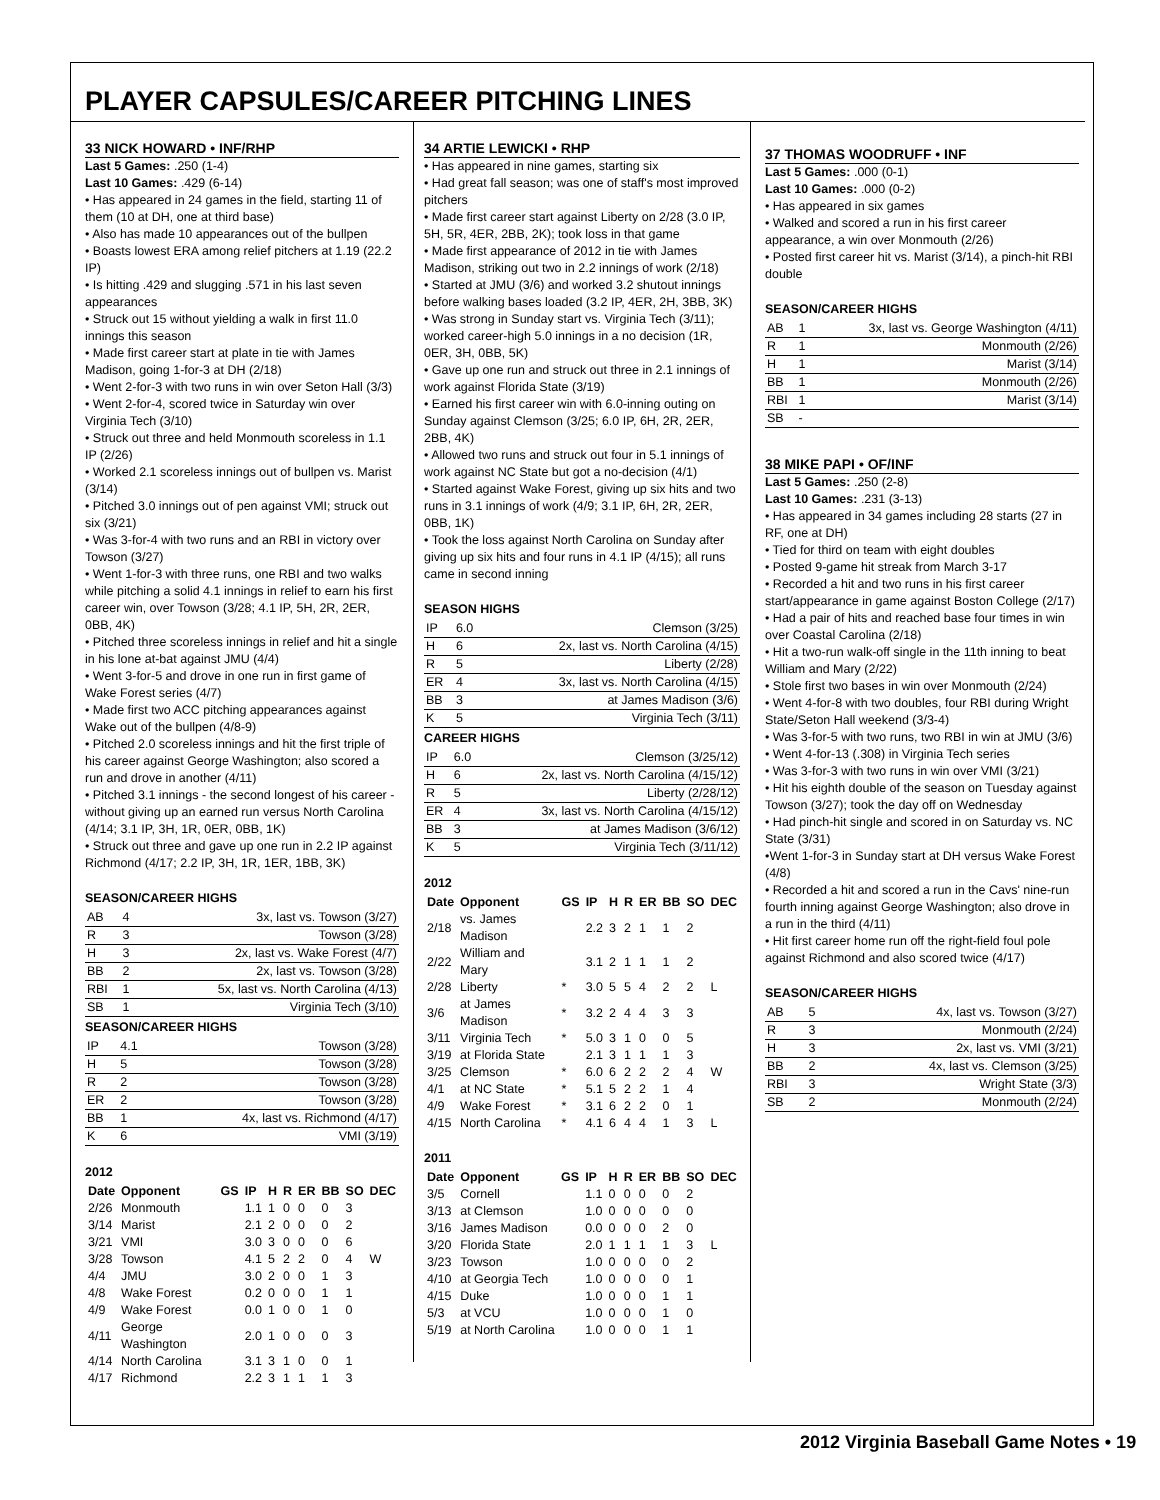PLAYER CAPSULES/CAREER PITCHING LINES
33 NICK HOWARD • INF/RHP
Last 5 Games: .250 (1-4)
Last 10 Games: .429 (6-14)
• Has appeared in 24 games in the field, starting 11 of them (10 at DH, one at third base)
• Also has made 10 appearances out of the bullpen
• Boasts lowest ERA among relief pitchers at 1.19 (22.2 IP)
• Is hitting .429 and slugging .571 in his last seven appearances
• Struck out 15 without yielding a walk in first 11.0 innings this season
• Made first career start at plate in tie with James Madison, going 1-for-3 at DH (2/18)
• Went 2-for-3 with two runs in win over Seton Hall (3/3)
• Went 2-for-4, scored twice in Saturday win over Virginia Tech (3/10)
• Struck out three and held Monmouth scoreless in 1.1 IP (2/26)
• Worked 2.1 scoreless innings out of bullpen vs. Marist (3/14)
• Pitched 3.0 innings out of pen against VMI; struck out six (3/21)
• Was 3-for-4 with two runs and an RBI in victory over Towson (3/27)
• Went 1-for-3 with three runs, one RBI and two walks while pitching a solid 4.1 innings in relief to earn his first career win, over Towson (3/28; 4.1 IP, 5H, 2R, 2ER, 0BB, 4K)
• Pitched three scoreless innings in relief and hit a single in his lone at-bat against JMU (4/4)
• Went 3-for-5 and drove in one run in first game of Wake Forest series (4/7)
• Made first two ACC pitching appearances against Wake out of the bullpen (4/8-9)
• Pitched 2.0 scoreless innings and hit the first triple of his career against George Washington; also scored a run and drove in another (4/11)
• Pitched 3.1 innings - the second longest of his career - without giving up an earned run versus North Carolina (4/14; 3.1 IP, 3H, 1R, 0ER, 0BB, 1K)
• Struck out three and gave up one run in 2.2 IP against Richmond (4/17; 2.2 IP, 3H, 1R, 1ER, 1BB, 3K)
SEASON/CAREER HIGHS
| AB | 4 | 3x, last vs. Towson (3/27) |
| R | 3 | Towson (3/28) |
| H | 3 | 2x, last vs. Wake Forest (4/7) |
| BB | 2 | 2x, last vs. Towson (3/28) |
| RBI | 1 | 5x, last vs. North Carolina (4/13) |
| SB | 1 | Virginia Tech (3/10) |
SEASON/CAREER HIGHS
| IP | 4.1 | Towson (3/28) |
| H | 5 | Towson (3/28) |
| R | 2 | Towson (3/28) |
| ER | 2 | Towson (3/28) |
| BB | 1 | 4x, last vs. Richmond (4/17) |
| K | 6 | VMI (3/19) |
2012
| Date | Opponent | GS | IP | H | R | ER | BB | SO | DEC |
| --- | --- | --- | --- | --- | --- | --- | --- | --- | --- |
| 2/26 | Monmouth | | 1.1 | 1 | 0 | 0 | 0 | 3 | |
| 3/14 | Marist | | 2.1 | 2 | 0 | 0 | 0 | 2 | |
| 3/21 | VMI | | 3.0 | 3 | 0 | 0 | 0 | 6 | |
| 3/28 | Towson | | 4.1 | 5 | 2 | 2 | 0 | 4 | W |
| 4/4 | JMU | | 3.0 | 2 | 0 | 0 | 1 | 3 | |
| 4/8 | Wake Forest | | 0.2 | 0 | 0 | 0 | 1 | 1 | |
| 4/9 | Wake Forest | | 0.0 | 1 | 0 | 0 | 1 | 0 | |
| 4/11 | George Washington | | 2.0 | 1 | 0 | 0 | 0 | 3 | |
| 4/14 | North Carolina | | 3.1 | 3 | 1 | 0 | 0 | 1 | |
| 4/17 | Richmond | | 2.2 | 3 | 1 | 1 | 1 | 3 | |
34 ARTIE LEWICKI • RHP
• Has appeared in nine games, starting six
• Had great fall season; was one of staff's most improved pitchers
• Made first career start against Liberty on 2/28 (3.0 IP, 5H, 5R, 4ER, 2BB, 2K); took loss in that game
• Made first appearance of 2012 in tie with James Madison, striking out two in 2.2 innings of work (2/18)
• Started at JMU (3/6) and worked 3.2 shutout innings before walking bases loaded (3.2 IP, 4ER, 2H, 3BB, 3K)
• Was strong in Sunday start vs. Virginia Tech (3/11); worked career-high 5.0 innings in a no decision (1R, 0ER, 3H, 0BB, 5K)
• Gave up one run and struck out three in 2.1 innings of work against Florida State (3/19)
• Earned his first career win with 6.0-inning outing on Sunday against Clemson (3/25; 6.0 IP, 6H, 2R, 2ER, 2BB, 4K)
• Allowed two runs and struck out four in 5.1 innings of work against NC State but got a no-decision (4/1)
• Started against Wake Forest, giving up six hits and two runs in 3.1 innings of work (4/9; 3.1 IP, 6H, 2R, 2ER, 0BB, 1K)
• Took the loss against North Carolina on Sunday after giving up six hits and four runs in 4.1 IP (4/15); all runs came in second inning
SEASON HIGHS
| IP | 6.0 | Clemson (3/25) |
| H | 6 | 2x, last vs. North Carolina (4/15) |
| R | 5 | Liberty (2/28) |
| ER | 4 | 3x, last vs. North Carolina (4/15) |
| BB | 3 | at James Madison (3/6) |
| K | 5 | Virginia Tech (3/11) |
CAREER HIGHS
| IP | 6.0 | Clemson (3/25/12) |
| H | 6 | 2x, last vs. North Carolina (4/15/12) |
| R | 5 | Liberty (2/28/12) |
| ER | 4 | 3x, last vs. North Carolina (4/15/12) |
| BB | 3 | at James Madison (3/6/12) |
| K | 5 | Virginia Tech (3/11/12) |
2012
| Date | Opponent | GS | IP | H | R | ER | BB | SO | DEC |
| --- | --- | --- | --- | --- | --- | --- | --- | --- | --- |
| 2/18 | vs. James Madison | | 2.2 | 3 | 2 | 1 | 1 | 2 | |
| 2/22 | William and Mary | | 3.1 | 2 | 1 | 1 | 1 | 2 | |
| 2/28 | Liberty | * | 3.0 | 5 | 5 | 4 | 2 | 2 | L |
| 3/6 | at James Madison | * | 3.2 | 2 | 4 | 4 | 3 | 3 | |
| 3/11 | Virginia Tech | * | 5.0 | 3 | 1 | 0 | 0 | 5 | |
| 3/19 | at Florida State | | 2.1 | 3 | 1 | 1 | 1 | 3 | |
| 3/25 | Clemson | * | 6.0 | 6 | 2 | 2 | 2 | 4 | W |
| 4/1 | at NC State | * | 5.1 | 5 | 2 | 2 | 1 | 4 | |
| 4/9 | Wake Forest | * | 3.1 | 6 | 2 | 2 | 0 | 1 | |
| 4/15 | North Carolina | * | 4.1 | 6 | 4 | 4 | 1 | 3 | L |
2011
| Date | Opponent | GS | IP | H | R | ER | BB | SO | DEC |
| --- | --- | --- | --- | --- | --- | --- | --- | --- | --- |
| 3/5 | Cornell | | 1.1 | 0 | 0 | 0 | 0 | 2 | |
| 3/13 | at Clemson | | 1.0 | 0 | 0 | 0 | 0 | 0 | |
| 3/16 | James Madison | | 0.0 | 0 | 0 | 0 | 2 | 0 | |
| 3/20 | Florida State | | 2.0 | 1 | 1 | 1 | 1 | 3 | L |
| 3/23 | Towson | | 1.0 | 0 | 0 | 0 | 0 | 2 | |
| 4/10 | at Georgia Tech | | 1.0 | 0 | 0 | 0 | 0 | 1 | |
| 4/15 | Duke | | 1.0 | 0 | 0 | 0 | 1 | 1 | |
| 5/3 | at VCU | | 1.0 | 0 | 0 | 0 | 1 | 0 | |
| 5/19 | at North Carolina | | 1.0 | 0 | 0 | 0 | 1 | 1 | |
37 THOMAS WOODRUFF • INF
Last 5 Games: .000 (0-1)
Last 10 Games: .000 (0-2)
• Has appeared in six games
• Walked and scored a run in his first career appearance, a win over Monmouth (2/26)
• Posted first career hit vs. Marist (3/14), a pinch-hit RBI double
SEASON/CAREER HIGHS
| AB | 1 | 3x, last vs. George Washington (4/11) |
| R | 1 | Monmouth (2/26) |
| H | 1 | Marist (3/14) |
| BB | 1 | Monmouth (2/26) |
| RBI | 1 | Marist (3/14) |
| SB | - | |
38 MIKE PAPI • OF/INF
Last 5 Games: .250 (2-8)
Last 10 Games: .231 (3-13)
• Has appeared in 34 games including 28 starts (27 in RF, one at DH)
• Tied for third on team with eight doubles
• Posted 9-game hit streak from March 3-17
• Recorded a hit and two runs in his first career start/appearance in game against Boston College (2/17)
• Had a pair of hits and reached base four times in win over Coastal Carolina (2/18)
• Hit a two-run walk-off single in the 11th inning to beat William and Mary (2/22)
• Stole first two bases in win over Monmouth (2/24)
• Went 4-for-8 with two doubles, four RBI during Wright State/Seton Hall weekend (3/3-4)
• Was 3-for-5 with two runs, two RBI in win at JMU (3/6)
• Went 4-for-13 (.308) in Virginia Tech series
• Was 3-for-3 with two runs in win over VMI (3/21)
• Hit his eighth double of the season on Tuesday against Towson (3/27); took the day off on Wednesday
• Had pinch-hit single and scored in on Saturday vs. NC State (3/31)
•Went 1-for-3 in Sunday start at DH versus Wake Forest (4/8)
• Recorded a hit and scored a run in the Cavs' nine-run fourth inning against George Washington; also drove in a run in the third (4/11)
• Hit first career home run off the right-field foul pole against Richmond and also scored twice (4/17)
SEASON/CAREER HIGHS
| AB | 5 | 4x, last vs. Towson (3/27) |
| R | 3 | Monmouth (2/24) |
| H | 3 | 2x, last vs. VMI (3/21) |
| BB | 2 | 4x, last vs. Clemson (3/25) |
| RBI | 3 | Wright State (3/3) |
| SB | 2 | Monmouth (2/24) |
2012 Virginia Baseball Game Notes • 19